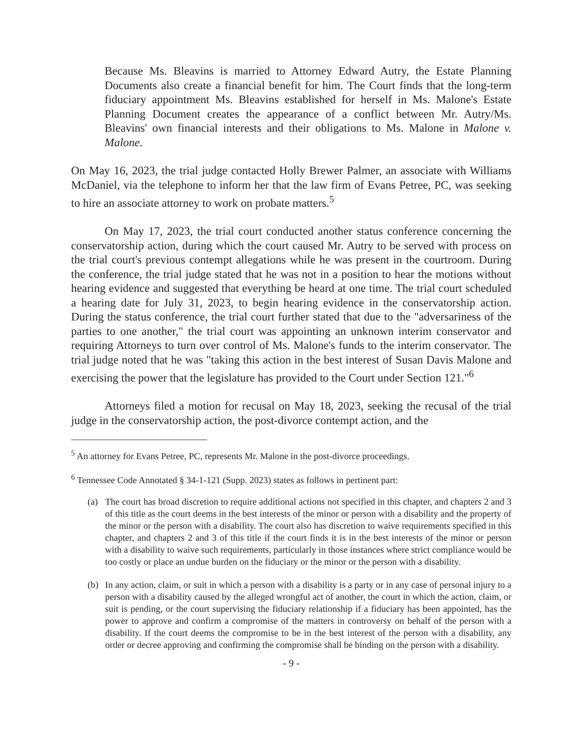Because Ms. Bleavins is married to Attorney Edward Autry, the Estate Planning Documents also create a financial benefit for him. The Court finds that the long-term fiduciary appointment Ms. Bleavins established for herself in Ms. Malone's Estate Planning Document creates the appearance of a conflict between Mr. Autry/Ms. Bleavins' own financial interests and their obligations to Ms. Malone in Malone v. Malone.
On May 16, 2023, the trial judge contacted Holly Brewer Palmer, an associate with Williams McDaniel, via the telephone to inform her that the law firm of Evans Petree, PC, was seeking to hire an associate attorney to work on probate matters.<sup>5</sup>
On May 17, 2023, the trial court conducted another status conference concerning the conservatorship action, during which the court caused Mr. Autry to be served with process on the trial court's previous contempt allegations while he was present in the courtroom. During the conference, the trial judge stated that he was not in a position to hear the motions without hearing evidence and suggested that everything be heard at one time. The trial court scheduled a hearing date for July 31, 2023, to begin hearing evidence in the conservatorship action. During the status conference, the trial court further stated that due to the "adversariness of the parties to one another," the trial court was appointing an unknown interim conservator and requiring Attorneys to turn over control of Ms. Malone's funds to the interim conservator. The trial judge noted that he was "taking this action in the best interest of Susan Davis Malone and exercising the power that the legislature has provided to the Court under Section 121."<sup>6</sup>
Attorneys filed a motion for recusal on May 18, 2023, seeking the recusal of the trial judge in the conservatorship action, the post-divorce contempt action, and the
<sup>5</sup> An attorney for Evans Petree, PC, represents Mr. Malone in the post-divorce proceedings.
<sup>6</sup> Tennessee Code Annotated § 34-1-121 (Supp. 2023) states as follows in pertinent part:
(a) The court has broad discretion to require additional actions not specified in this chapter, and chapters 2 and 3 of this title as the court deems in the best interests of the minor or person with a disability and the property of the minor or the person with a disability. The court also has discretion to waive requirements specified in this chapter, and chapters 2 and 3 of this title if the court finds it is in the best interests of the minor or person with a disability to waive such requirements, particularly in those instances where strict compliance would be too costly or place an undue burden on the fiduciary or the minor or the person with a disability.
(b) In any action, claim, or suit in which a person with a disability is a party or in any case of personal injury to a person with a disability caused by the alleged wrongful act of another, the court in which the action, claim, or suit is pending, or the court supervising the fiduciary relationship if a fiduciary has been appointed, has the power to approve and confirm a compromise of the matters in controversy on behalf of the person with a disability. If the court deems the compromise to be in the best interest of the person with a disability, any order or decree approving and confirming the compromise shall be binding on the person with a disability.
- 9 -